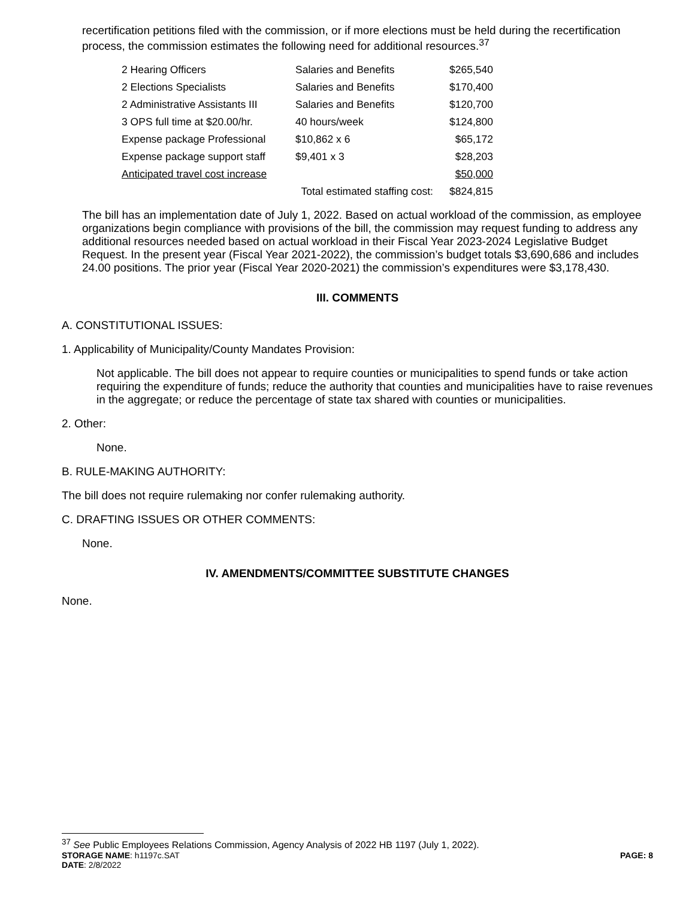recertification petitions filed with the commission, or if more elections must be held during the recertification process, the commission estimates the following need for additional resources.<sup>37</sup>
| 2 Hearing Officers | Salaries and Benefits | $265,540 |
| 2 Elections Specialists | Salaries and Benefits | $170,400 |
| 2 Administrative Assistants III | Salaries and Benefits | $120,700 |
| 3 OPS full time at $20.00/hr. | 40 hours/week | $124,800 |
| Expense package Professional | $10,862 x 6 | $65,172 |
| Expense package support staff | $9,401 x 3 | $28,203 |
| Anticipated travel cost increase | | $50,000 |
| | Total estimated staffing cost: | $824,815 |
The bill has an implementation date of July 1, 2022. Based on actual workload of the commission, as employee organizations begin compliance with provisions of the bill, the commission may request funding to address any additional resources needed based on actual workload in their Fiscal Year 2023-2024 Legislative Budget Request. In the present year (Fiscal Year 2021-2022), the commission’s budget totals $3,690,686 and includes 24.00 positions. The prior year (Fiscal Year 2020-2021) the commission’s expenditures were $3,178,430.
III. COMMENTS
A. CONSTITUTIONAL ISSUES:
1. Applicability of Municipality/County Mandates Provision:
Not applicable. The bill does not appear to require counties or municipalities to spend funds or take action requiring the expenditure of funds; reduce the authority that counties and municipalities have to raise revenues in the aggregate; or reduce the percentage of state tax shared with counties or municipalities.
2. Other:
None.
B. RULE-MAKING AUTHORITY:
The bill does not require rulemaking nor confer rulemaking authority.
C. DRAFTING ISSUES OR OTHER COMMENTS:
None.
IV. AMENDMENTS/COMMITTEE SUBSTITUTE CHANGES
None.
<sup>37</sup> See Public Employees Relations Commission, Agency Analysis of 2022 HB 1197 (July 1, 2022).
STORAGE NAME: h1197c.SAT PAGE: 8
DATE: 2/8/2022